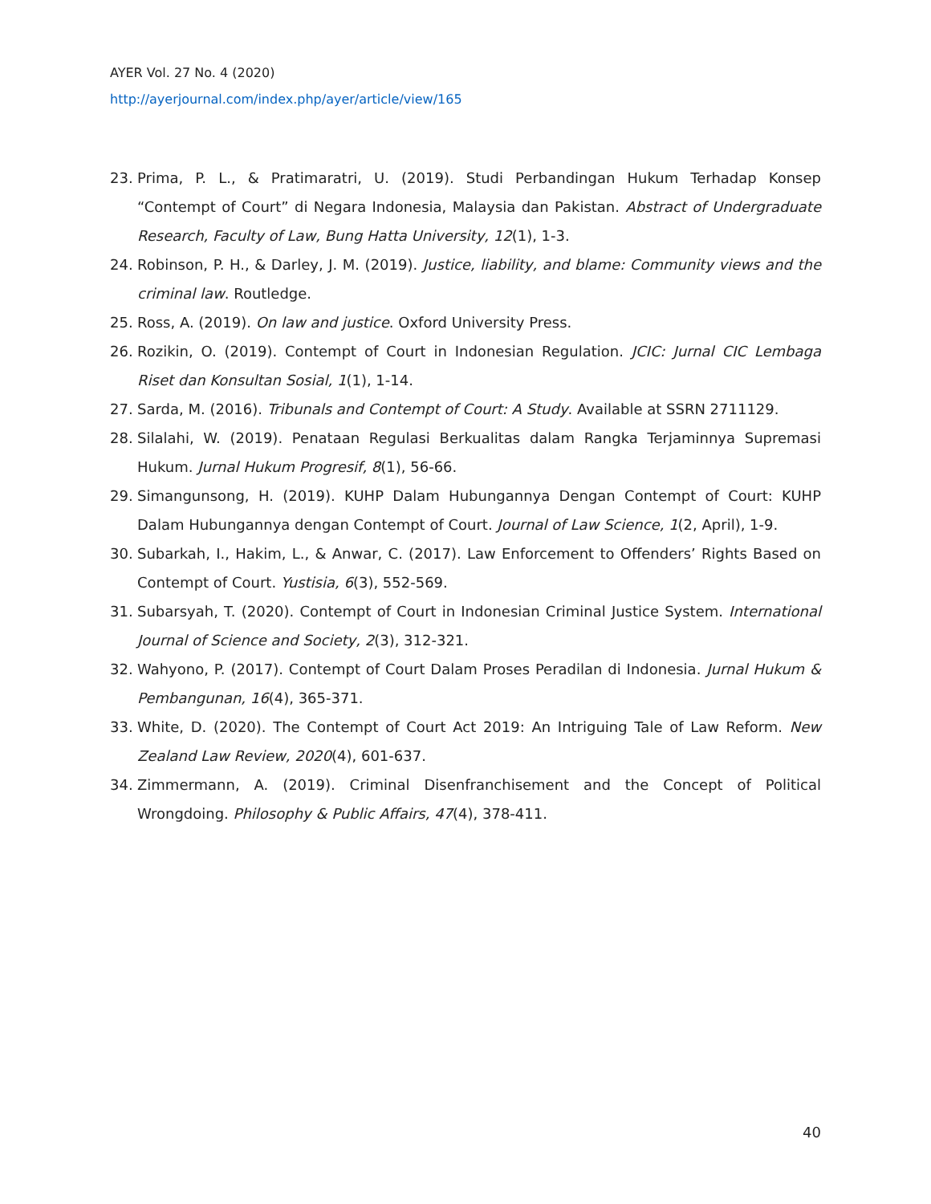AYER Vol. 27 No. 4 (2020)
http://ayerjournal.com/index.php/ayer/article/view/165
23. Prima, P. L., & Pratimaratri, U. (2019). Studi Perbandingan Hukum Terhadap Konsep “Contempt of Court” di Negara Indonesia, Malaysia dan Pakistan. Abstract of Undergraduate Research, Faculty of Law, Bung Hatta University, 12(1), 1-3.
24. Robinson, P. H., & Darley, J. M. (2019). Justice, liability, and blame: Community views and the criminal law. Routledge.
25. Ross, A. (2019). On law and justice. Oxford University Press.
26. Rozikin, O. (2019). Contempt of Court in Indonesian Regulation. JCIC: Jurnal CIC Lembaga Riset dan Konsultan Sosial, 1(1), 1-14.
27. Sarda, M. (2016). Tribunals and Contempt of Court: A Study. Available at SSRN 2711129.
28. Silalahi, W. (2019). Penataan Regulasi Berkualitas dalam Rangka Terjaminnya Supremasi Hukum. Jurnal Hukum Progresif, 8(1), 56-66.
29. Simangunsong, H. (2019). KUHP Dalam Hubungannya Dengan Contempt of Court: KUHP Dalam Hubungannya dengan Contempt of Court. Journal of Law Science, 1(2, April), 1-9.
30. Subarkah, I., Hakim, L., & Anwar, C. (2017). Law Enforcement to Offenders’ Rights Based on Contempt of Court. Yustisia, 6(3), 552-569.
31. Subarsyah, T. (2020). Contempt of Court in Indonesian Criminal Justice System. International Journal of Science and Society, 2(3), 312-321.
32. Wahyono, P. (2017). Contempt of Court Dalam Proses Peradilan di Indonesia. Jurnal Hukum & Pembangunan, 16(4), 365-371.
33. White, D. (2020). The Contempt of Court Act 2019: An Intriguing Tale of Law Reform. New Zealand Law Review, 2020(4), 601-637.
34. Zimmermann, A. (2019). Criminal Disenfranchisement and the Concept of Political Wrongdoing. Philosophy & Public Affairs, 47(4), 378-411.
40